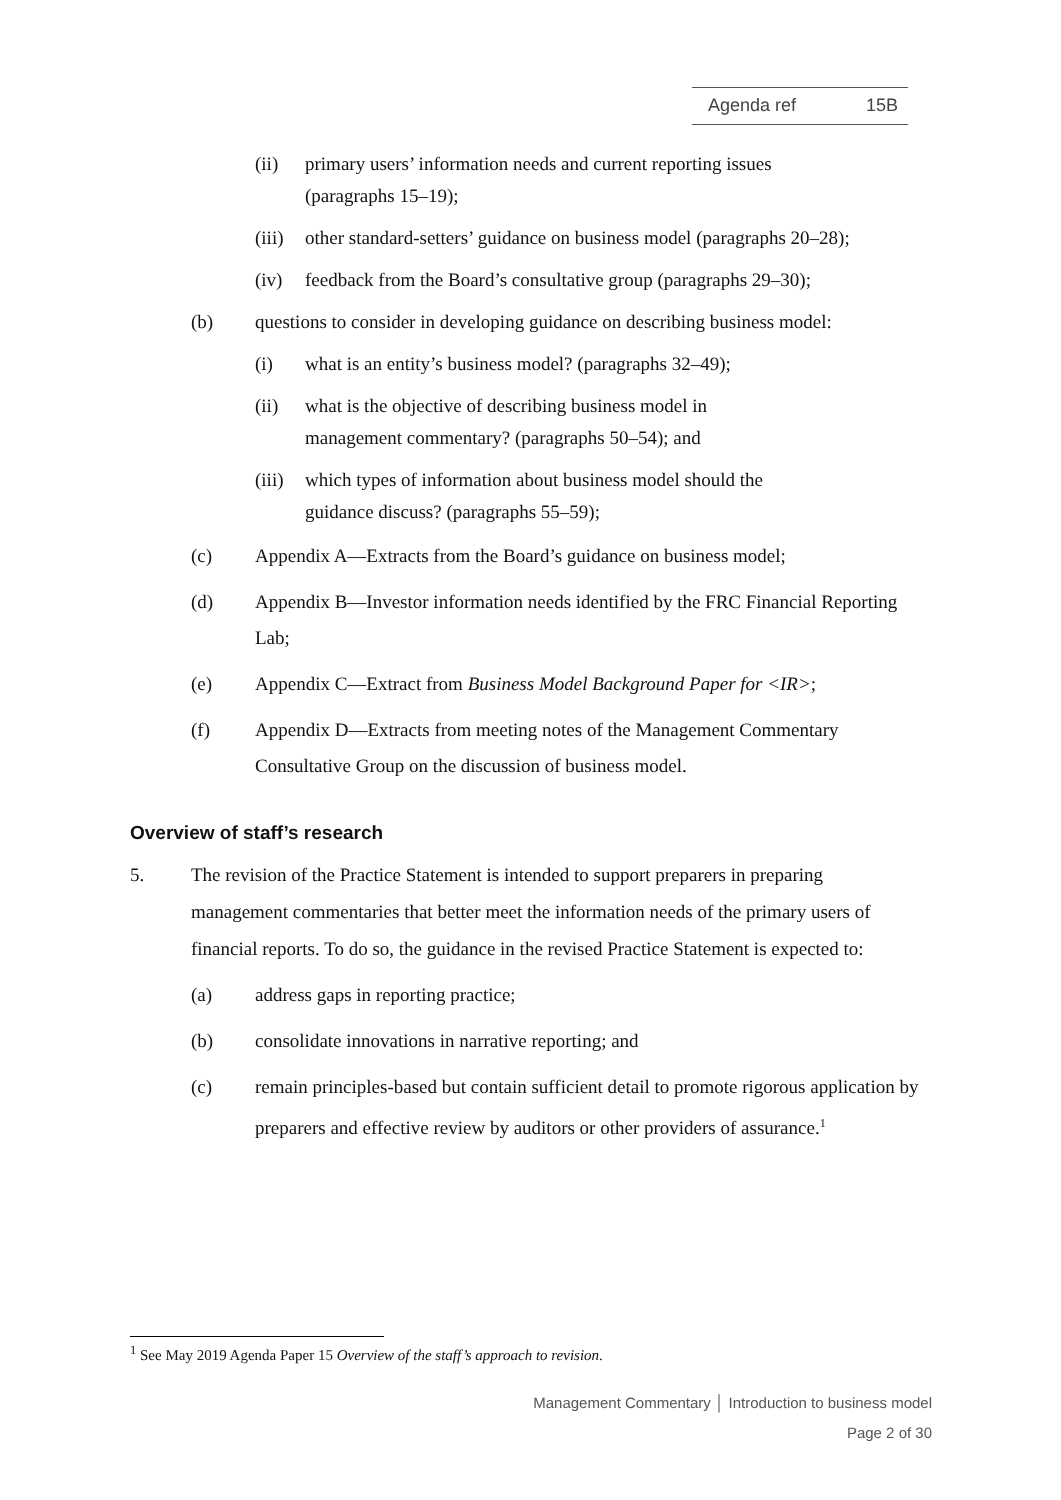Agenda ref 15B
(ii) primary users’ information needs and current reporting issues (paragraphs 15–19);
(iii)
other standard-setters’ guidance on business model (paragraphs 20–28);
(iv) feedback from the Board’s consultative group (paragraphs 29–30);
(b) questions to consider in developing guidance on describing business model:
(i) what is an entity’s business model? (paragraphs 32–49);
(ii) what is the objective of describing business model in management commentary? (paragraphs 50–54); and
(iii)
which types of information about business model should the guidance discuss? (paragraphs 55–59);
(c) Appendix A—Extracts from the Board’s guidance on business model;
(d) Appendix B—Investor information needs identified by the FRC Financial Reporting Lab;
(e) Appendix C—Extract from Business Model Background Paper for <IR>;
(f) Appendix D—Extracts from meeting notes of the Management Commentary Consultative Group on the discussion of business model.
Overview of staff’s research
5. The revision of the Practice Statement is intended to support preparers in preparing management commentaries that better meet the information needs of the primary users of financial reports. To do so, the guidance in the revised Practice Statement is expected to:
(a) address gaps in reporting practice;
(b) consolidate innovations in narrative reporting; and
(c) remain principles-based but contain sufficient detail to promote rigorous application by preparers and effective review by auditors or other providers of assurance.<sup>1</sup>
<sup>1</sup> See May 2019 Agenda Paper 15 Overview of the staff’s approach to revision.
Management Commentary │ Introduction to business model
Page 2 of 30